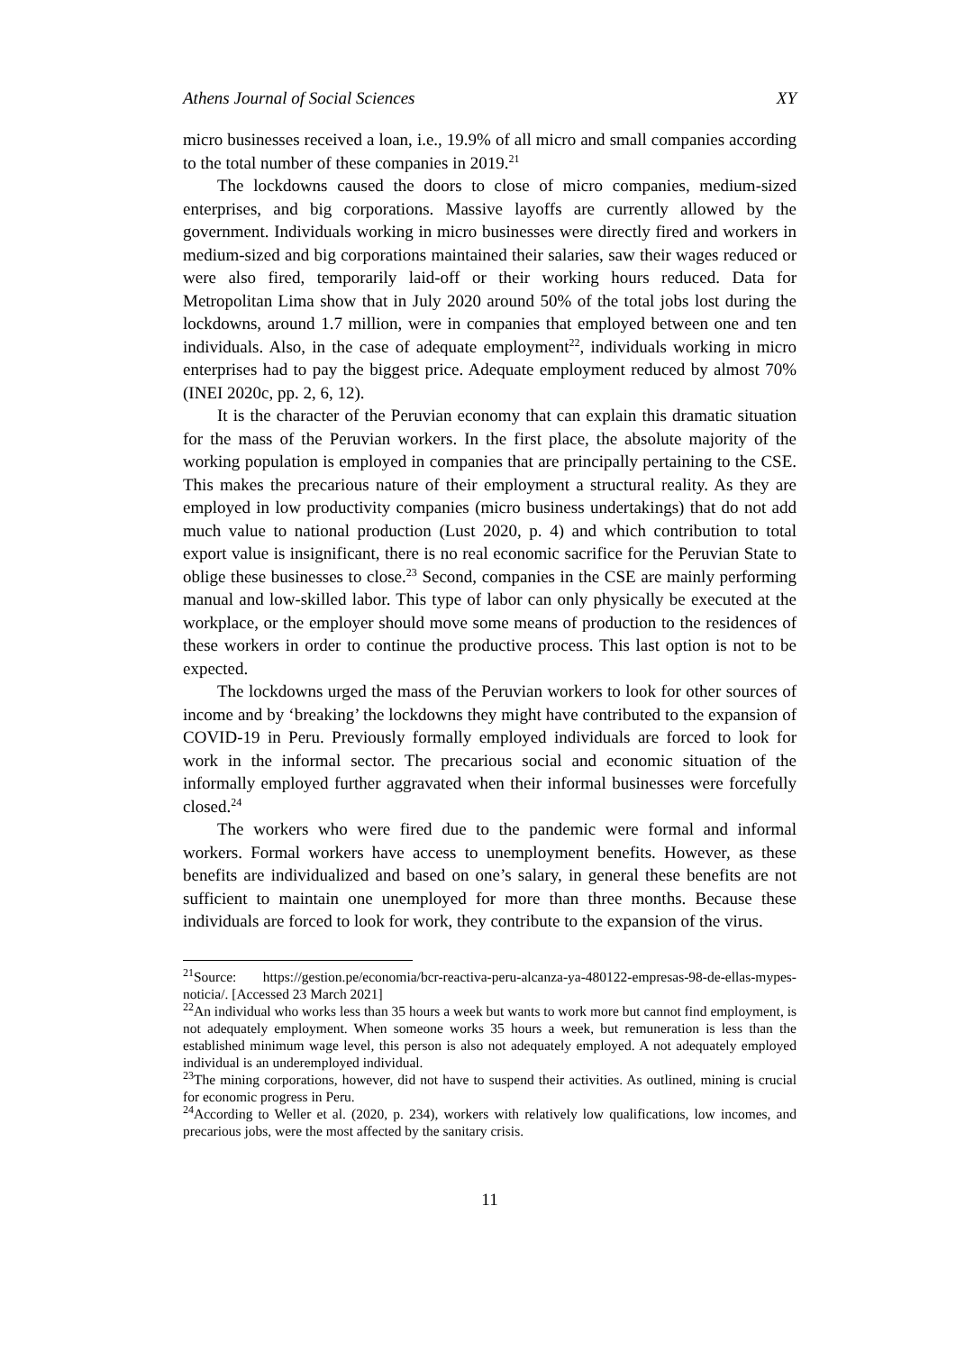Athens Journal of Social Sciences XY
micro businesses received a loan, i.e., 19.9% of all micro and small companies according to the total number of these companies in 2019.<sup>21</sup>
The lockdowns caused the doors to close of micro companies, medium-sized enterprises, and big corporations. Massive layoffs are currently allowed by the government. Individuals working in micro businesses were directly fired and workers in medium-sized and big corporations maintained their salaries, saw their wages reduced or were also fired, temporarily laid-off or their working hours reduced. Data for Metropolitan Lima show that in July 2020 around 50% of the total jobs lost during the lockdowns, around 1.7 million, were in companies that employed between one and ten individuals. Also, in the case of adequate employment<sup>22</sup>, individuals working in micro enterprises had to pay the biggest price. Adequate employment reduced by almost 70% (INEI 2020c, pp. 2, 6, 12).
It is the character of the Peruvian economy that can explain this dramatic situation for the mass of the Peruvian workers. In the first place, the absolute majority of the working population is employed in companies that are principally pertaining to the CSE. This makes the precarious nature of their employment a structural reality. As they are employed in low productivity companies (micro business undertakings) that do not add much value to national production (Lust 2020, p. 4) and which contribution to total export value is insignificant, there is no real economic sacrifice for the Peruvian State to oblige these businesses to close.<sup>23</sup> Second, companies in the CSE are mainly performing manual and low-skilled labor. This type of labor can only physically be executed at the workplace, or the employer should move some means of production to the residences of these workers in order to continue the productive process. This last option is not to be expected.
The lockdowns urged the mass of the Peruvian workers to look for other sources of income and by ‘breaking’ the lockdowns they might have contributed to the expansion of COVID-19 in Peru. Previously formally employed individuals are forced to look for work in the informal sector. The precarious social and economic situation of the informally employed further aggravated when their informal businesses were forcefully closed.<sup>24</sup>
The workers who were fired due to the pandemic were formal and informal workers. Formal workers have access to unemployment benefits. However, as these benefits are individualized and based on one’s salary, in general these benefits are not sufficient to maintain one unemployed for more than three months. Because these individuals are forced to look for work, they contribute to the expansion of the virus.
<sup>21</sup> Source: https://gestion.pe/economia/bcr-reactiva-peru-alcanza-ya-480122-empresas-98-de-ellas-mypes-noticia/. [Accessed 23 March 2021]
<sup>22</sup> An individual who works less than 35 hours a week but wants to work more but cannot find employment, is not adequately employment. When someone works 35 hours a week, but remuneration is less than the established minimum wage level, this person is also not adequately employed. A not adequately employed individual is an underemployed individual.
<sup>23</sup> The mining corporations, however, did not have to suspend their activities. As outlined, mining is crucial for economic progress in Peru.
<sup>24</sup> According to Weller et al. (2020, p. 234), workers with relatively low qualifications, low incomes, and precarious jobs, were the most affected by the sanitary crisis.
11